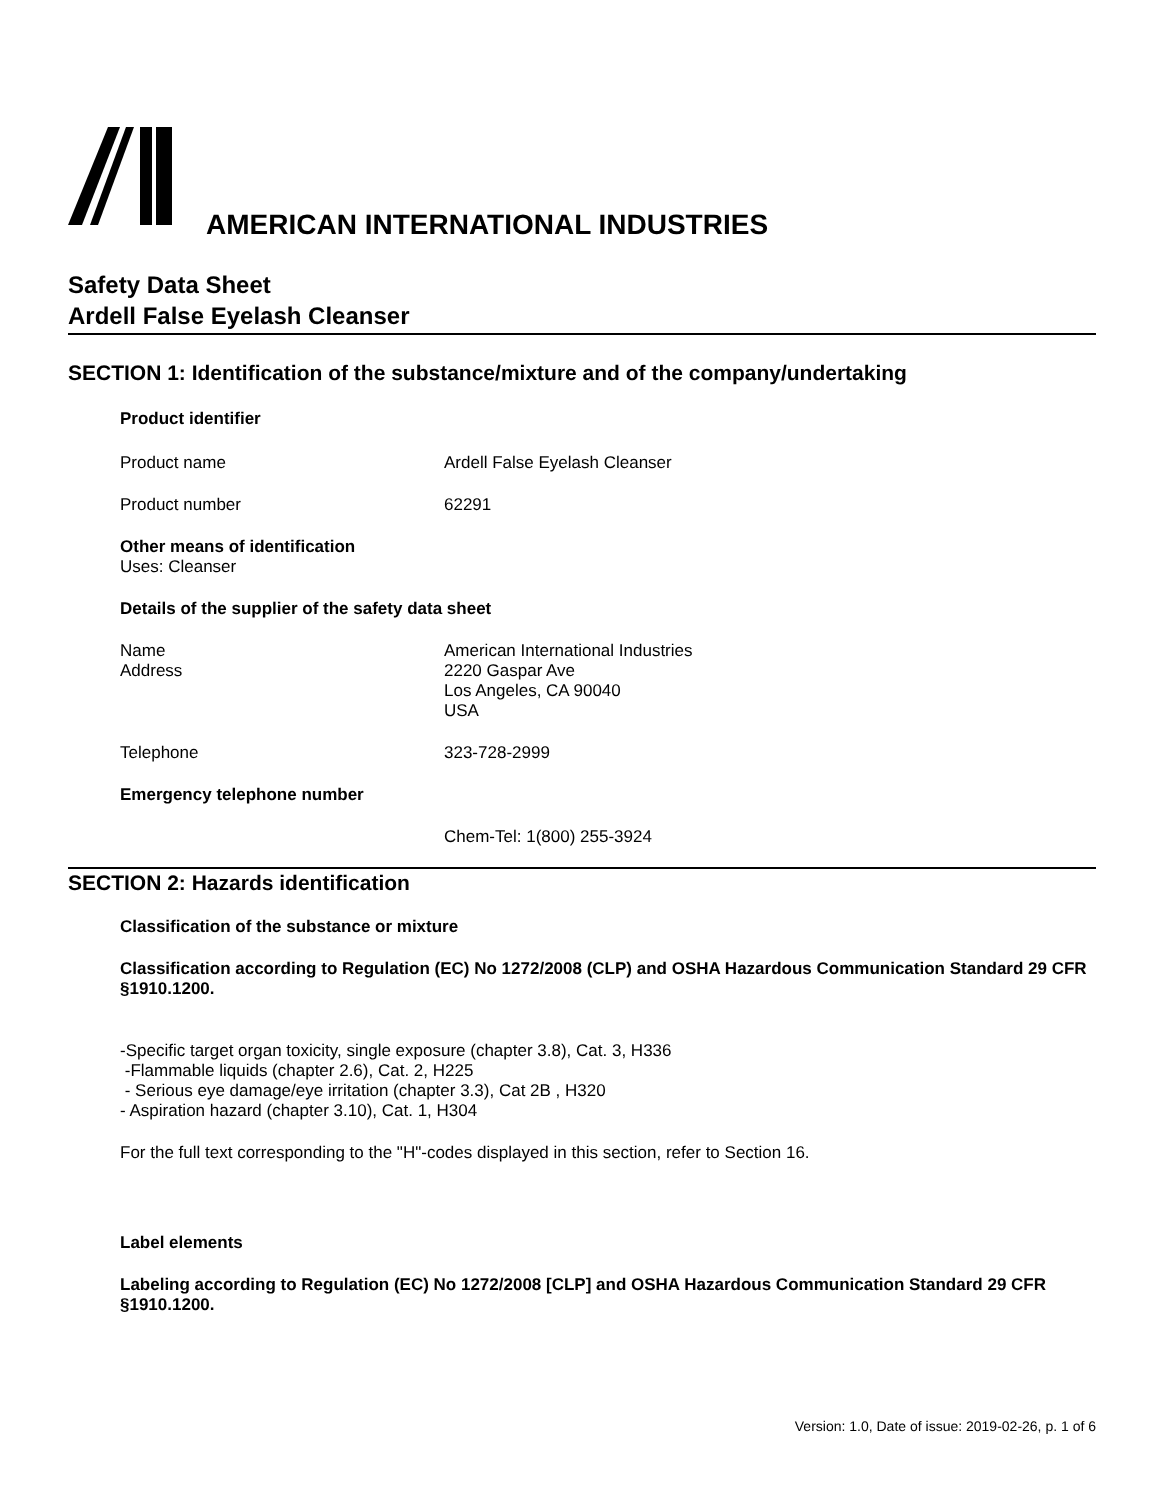AMERICAN INTERNATIONAL INDUSTRIES
Safety Data Sheet
Ardell False Eyelash Cleanser
SECTION 1: Identification of the substance/mixture and of the company/undertaking
Product identifier
Product name Ardell False Eyelash Cleanser
Product number 62291
Other means of identification
Uses: Cleanser
Details of the supplier of the safety data sheet
Name
Address
American International Industries
2220 Gaspar Ave
Los Angeles, CA 90040
USA
Telephone 323-728-2999
Emergency telephone number
Chem-Tel: 1(800) 255-3924
SECTION 2: Hazards identification
Classification of the substance or mixture
Classification according to Regulation (EC) No 1272/2008 (CLP) and OSHA Hazardous Communication Standard 29 CFR §1910.1200.
-Specific target organ toxicity, single exposure (chapter 3.8), Cat. 3, H336
-Flammable liquids (chapter 2.6), Cat. 2, H225
- Serious eye damage/eye irritation (chapter 3.3), Cat 2B , H320
- Aspiration hazard (chapter 3.10), Cat. 1, H304
For the full text corresponding to the "H"-codes displayed in this section, refer to Section 16.
Label elements
Labeling according to Regulation (EC) No 1272/2008 [CLP] and OSHA Hazardous Communication Standard 29 CFR §1910.1200.
Version: 1.0, Date of issue: 2019-02-26, p. 1 of 6